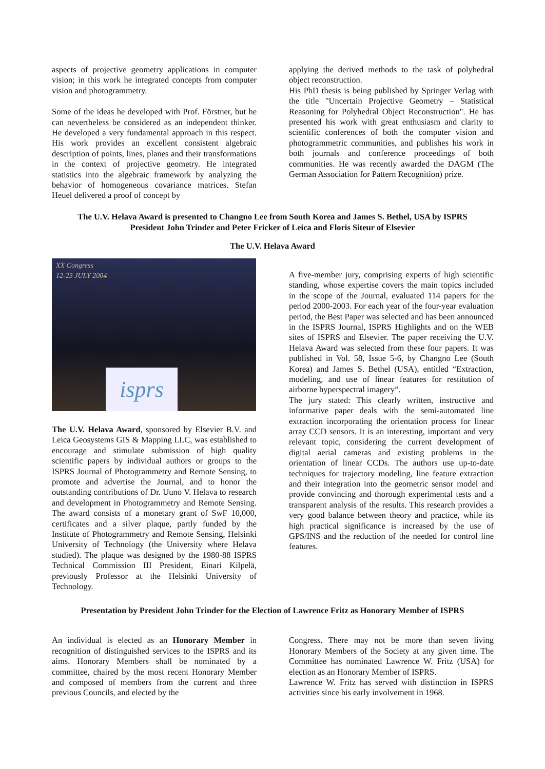aspects of projective geometry applications in computer vision; in this work he integrated concepts from computer vision and photogrammetry.
Some of the ideas he developed with Prof. Förstner, but he can nevertheless be considered as an independent thinker. He developed a very fundamental approach in this respect. His work provides an excellent consistent algebraic description of points, lines, planes and their transformations in the context of projective geometry. He integrated statistics into the algebraic framework by analyzing the behavior of homogeneous covariance matrices. Stefan Heuel delivered a proof of concept by
applying the derived methods to the task of polyhedral object reconstruction.
His PhD thesis is being published by Springer Verlag with the title "Uncertain Projective Geometry – Statistical Reasoning for Polyhedral Object Reconstruction". He has presented his work with great enthusiasm and clarity to scientific conferences of both the computer vision and photogrammetric communities, and publishes his work in both journals and conference proceedings of both communities. He was recently awarded the DAGM (The German Association for Pattern Recognition) prize.
The U.V. Helava Award is presented to Changno Lee from South Korea and James S. Bethel, USA by ISPRS
President John Trinder and Peter Fricker of Leica and Floris Siteur of Elsevier
The U.V. Helava Award
XX Congress
12-23 JULY 2004
isprs
The U.V. Helava Award, sponsored by Elsevier B.V. and Leica Geosystems GIS & Mapping LLC, was established to encourage and stimulate submission of high quality scientific papers by individual authors or groups to the ISPRS Journal of Photogrammetry and Remote Sensing, to promote and advertise the Journal, and to honor the outstanding contributions of Dr. Uuno V. Helava to research and development in Photogrammetry and Remote Sensing. The award consists of a monetary grant of SwF 10,000, certificates and a silver plaque, partly funded by the Institute of Photogrammetry and Remote Sensing, Helsinki University of Technology (the University where Helava studied). The plaque was designed by the 1980-88 ISPRS Technical Commission III President, Einari Kilpelä, previously Professor at the Helsinki University of Technology.
A five-member jury, comprising experts of high scientific standing, whose expertise covers the main topics included in the scope of the Journal, evaluated 114 papers for the period 2000-2003. For each year of the four-year evaluation period, the Best Paper was selected and has been announced in the ISPRS Journal, ISPRS Highlights and on the WEB sites of ISPRS and Elsevier. The paper receiving the U.V. Helava Award was selected from these four papers. It was published in Vol. 58, Issue 5-6, by Changno Lee (South Korea) and James S. Bethel (USA), entitled “Extraction, modeling, and use of linear features for restitution of airborne hyperspectral imagery”.
The jury stated: This clearly written, instructive and informative paper deals with the semi-automated line extraction incorporating the orientation process for linear array CCD sensors. It is an interesting, important and very relevant topic, considering the current development of digital aerial cameras and existing problems in the orientation of linear CCDs. The authors use up-to-date techniques for trajectory modeling, line feature extraction and their integration into the geometric sensor model and provide convincing and thorough experimental tests and a transparent analysis of the results. This research provides a very good balance between theory and practice, while its high practical significance is increased by the use of GPS/INS and the reduction of the needed for control line features.
Presentation by President John Trinder for the Election of Lawrence Fritz as Honorary Member of ISPRS
An individual is elected as an Honorary Member in recognition of distinguished services to the ISPRS and its aims. Honorary Members shall be nominated by a committee, chaired by the most recent Honorary Member and composed of members from the current and three previous Councils, and elected by the
Congress. There may not be more than seven living Honorary Members of the Society at any given time. The Committee has nominated Lawrence W. Fritz (USA) for election as an Honorary Member of ISPRS.
Lawrence W. Fritz has served with distinction in ISPRS activities since his early involvement in 1968.